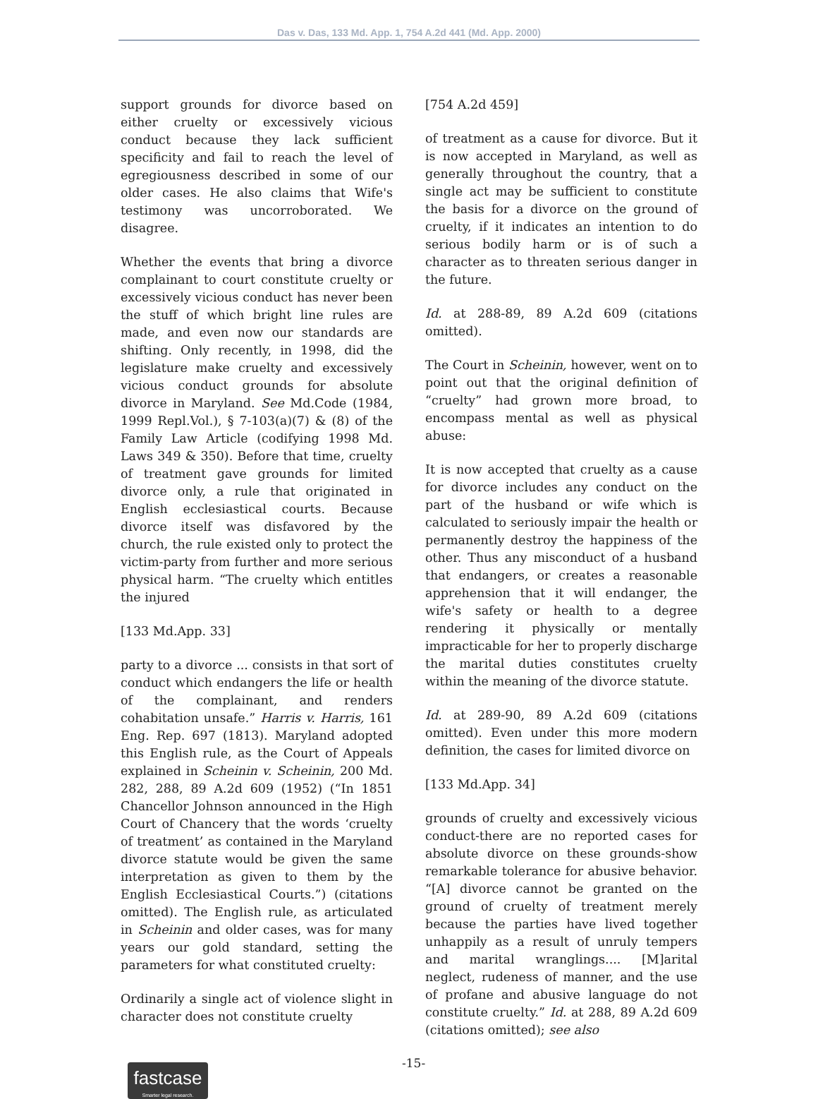Das v. Das, 133 Md. App. 1, 754 A.2d 441 (Md. App. 2000)
support grounds for divorce based on either cruelty or excessively vicious conduct because they lack sufficient specificity and fail to reach the level of egregiousness described in some of our older cases. He also claims that Wife's testimony was uncorroborated. We disagree.
Whether the events that bring a divorce complainant to court constitute cruelty or excessively vicious conduct has never been the stuff of which bright line rules are made, and even now our standards are shifting. Only recently, in 1998, did the legislature make cruelty and excessively vicious conduct grounds for absolute divorce in Maryland. See Md.Code (1984, 1999 Repl.Vol.), § 7-103(a)(7) & (8) of the Family Law Article (codifying 1998 Md. Laws 349 & 350). Before that time, cruelty of treatment gave grounds for limited divorce only, a rule that originated in English ecclesiastical courts. Because divorce itself was disfavored by the church, the rule existed only to protect the victim-party from further and more serious physical harm. “The cruelty which entitles the injured
[133 Md.App. 33]
party to a divorce ... consists in that sort of conduct which endangers the life or health of the complainant, and renders cohabitation unsafe.” Harris v. Harris, 161 Eng. Rep. 697 (1813). Maryland adopted this English rule, as the Court of Appeals explained in Scheinin v. Scheinin, 200 Md. 282, 288, 89 A.2d 609 (1952) (“In 1851 Chancellor Johnson announced in the High Court of Chancery that the words ‘cruelty of treatment’ as contained in the Maryland divorce statute would be given the same interpretation as given to them by the English Ecclesiastical Courts.”) (citations omitted). The English rule, as articulated in Scheinin and older cases, was for many years our gold standard, setting the parameters for what constituted cruelty:
Ordinarily a single act of violence slight in character does not constitute cruelty
[754 A.2d 459]
of treatment as a cause for divorce. But it is now accepted in Maryland, as well as generally throughout the country, that a single act may be sufficient to constitute the basis for a divorce on the ground of cruelty, if it indicates an intention to do serious bodily harm or is of such a character as to threaten serious danger in the future.
Id. at 288-89, 89 A.2d 609 (citations omitted).
The Court in Scheinin, however, went on to point out that the original definition of “cruelty” had grown more broad, to encompass mental as well as physical abuse:
It is now accepted that cruelty as a cause for divorce includes any conduct on the part of the husband or wife which is calculated to seriously impair the health or permanently destroy the happiness of the other. Thus any misconduct of a husband that endangers, or creates a reasonable apprehension that it will endanger, the wife's safety or health to a degree rendering it physically or mentally impracticable for her to properly discharge the marital duties constitutes cruelty within the meaning of the divorce statute.
Id. at 289-90, 89 A.2d 609 (citations omitted). Even under this more modern definition, the cases for limited divorce on
[133 Md.App. 34]
grounds of cruelty and excessively vicious conduct-there are no reported cases for absolute divorce on these grounds-show remarkable tolerance for abusive behavior. “[A] divorce cannot be granted on the ground of cruelty of treatment merely because the parties have lived together unhappily as a result of unruly tempers and marital wranglings.... [M]arital neglect, rudeness of manner, and the use of profane and abusive language do not constitute cruelty.” Id. at 288, 89 A.2d 609 (citations omitted); see also
fastcase
Smarter legal research.
-15-